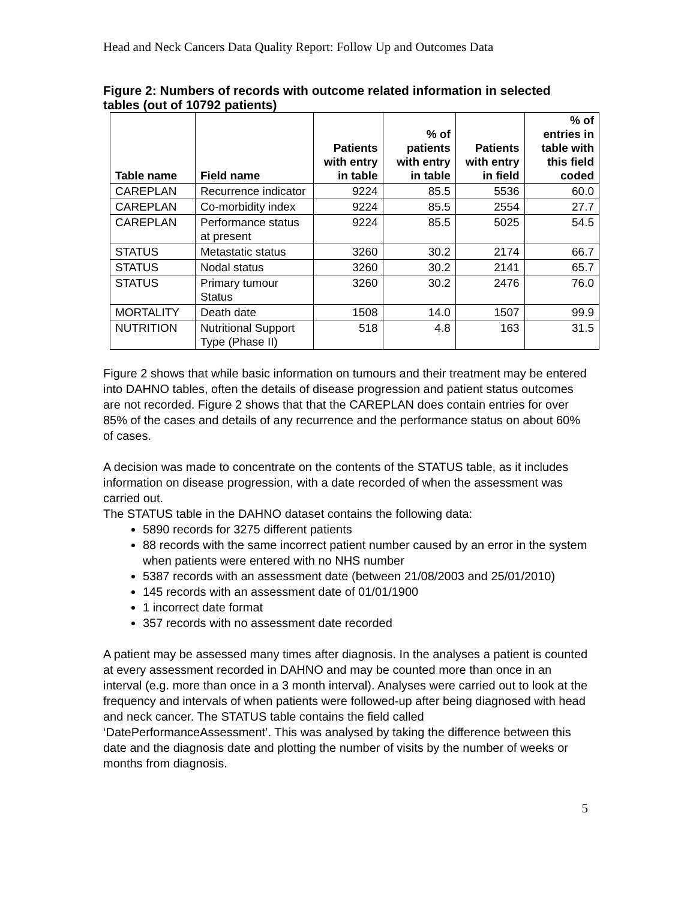Head and Neck Cancers Data Quality Report: Follow Up and Outcomes Data
Figure 2: Numbers of records with outcome related information in selected tables (out of 10792 patients)
| Table name | Field name | Patients with entry in table | % of patients with entry in table | Patients with entry in field | % of entries in table with this field coded |
| --- | --- | --- | --- | --- | --- |
| CAREPLAN | Recurrence indicator | 9224 | 85.5 | 5536 | 60.0 |
| CAREPLAN | Co-morbidity index | 9224 | 85.5 | 2554 | 27.7 |
| CAREPLAN | Performance status at present | 9224 | 85.5 | 5025 | 54.5 |
| STATUS | Metastatic status | 3260 | 30.2 | 2174 | 66.7 |
| STATUS | Nodal status | 3260 | 30.2 | 2141 | 65.7 |
| STATUS | Primary tumour Status | 3260 | 30.2 | 2476 | 76.0 |
| MORTALITY | Death date | 1508 | 14.0 | 1507 | 99.9 |
| NUTRITION | Nutritional Support Type (Phase II) | 518 | 4.8 | 163 | 31.5 |
Figure 2 shows that while basic information on tumours and their treatment may be entered into DAHNO tables, often the details of disease progression and patient status outcomes are not recorded. Figure 2 shows that that the CAREPLAN does contain entries for over 85% of the cases and details of any recurrence and the performance status on about 60% of cases.
A decision was made to concentrate on the contents of the STATUS table, as it includes information on disease progression, with a date recorded of when the assessment was carried out.
The STATUS table in the DAHNO dataset contains the following data:
5890 records for 3275 different patients
88 records with the same incorrect patient number caused by an error in the system when patients were entered with no NHS number
5387 records with an assessment date (between 21/08/2003 and 25/01/2010)
145 records with an assessment date of 01/01/1900
1 incorrect date format
357 records with no assessment date recorded
A patient may be assessed many times after diagnosis. In the analyses a patient is counted at every assessment recorded in DAHNO and may be counted more than once in an interval (e.g. more than once in a 3 month interval). Analyses were carried out to look at the frequency and intervals of when patients were followed-up after being diagnosed with head and neck cancer. The STATUS table contains the field called ‘DatePerformanceAssessment’. This was analysed by taking the difference between this date and the diagnosis date and plotting the number of visits by the number of weeks or months from diagnosis.
5